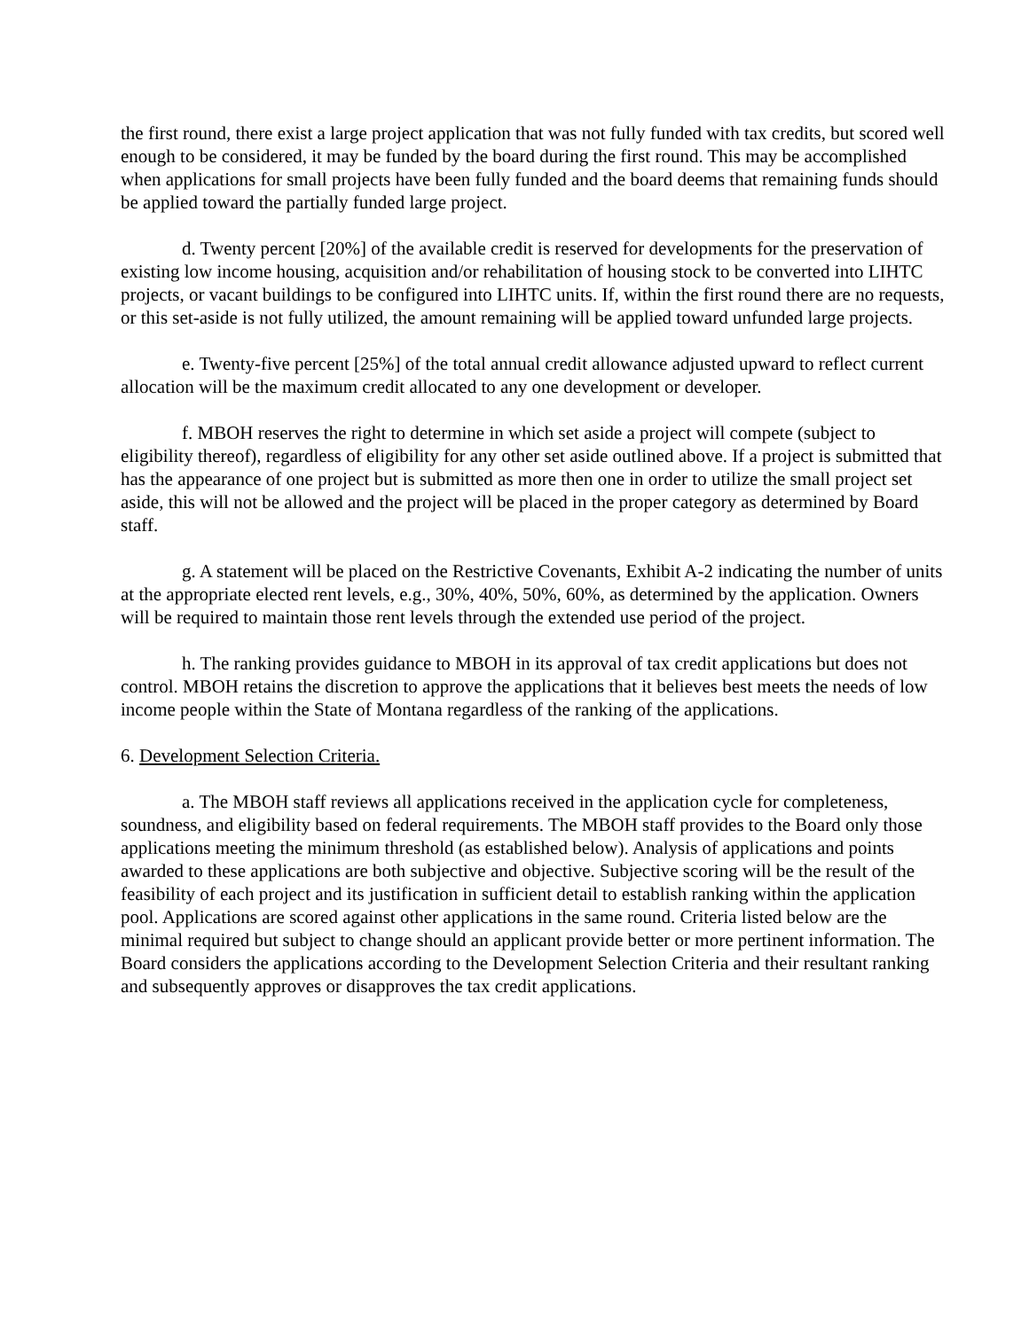the first round, there exist a large project application that was not fully funded with tax credits, but scored well enough to be considered, it may be funded by the board during the first round. This may be accomplished when applications for small projects have been fully funded and the board deems that remaining funds should be applied toward the partially funded large project.
d. Twenty percent [20%] of the available credit is reserved for developments for the preservation of existing low income housing, acquisition and/or rehabilitation of housing stock to be converted into LIHTC projects, or vacant buildings to be configured into LIHTC units. If, within the first round there are no requests, or this set-aside is not fully utilized, the amount remaining will be applied toward unfunded large projects.
e. Twenty-five percent [25%] of the total annual credit allowance adjusted upward to reflect current allocation will be the maximum credit allocated to any one development or developer.
f. MBOH reserves the right to determine in which set aside a project will compete (subject to eligibility thereof), regardless of eligibility for any other set aside outlined above. If a project is submitted that has the appearance of one project but is submitted as more then one in order to utilize the small project set aside, this will not be allowed and the project will be placed in the proper category as determined by Board staff.
g. A statement will be placed on the Restrictive Covenants, Exhibit A-2 indicating the number of units at the appropriate elected rent levels, e.g., 30%, 40%, 50%, 60%, as determined by the application. Owners will be required to maintain those rent levels through the extended use period of the project.
h. The ranking provides guidance to MBOH in its approval of tax credit applications but does not control. MBOH retains the discretion to approve the applications that it believes best meets the needs of low income people within the State of Montana regardless of the ranking of the applications.
6. Development Selection Criteria.
a. The MBOH staff reviews all applications received in the application cycle for completeness, soundness, and eligibility based on federal requirements. The MBOH staff provides to the Board only those applications meeting the minimum threshold (as established below). Analysis of applications and points awarded to these applications are both subjective and objective. Subjective scoring will be the result of the feasibility of each project and its justification in sufficient detail to establish ranking within the application pool. Applications are scored against other applications in the same round. Criteria listed below are the minimal required but subject to change should an applicant provide better or more pertinent information. The Board considers the applications according to the Development Selection Criteria and their resultant ranking and subsequently approves or disapproves the tax credit applications.